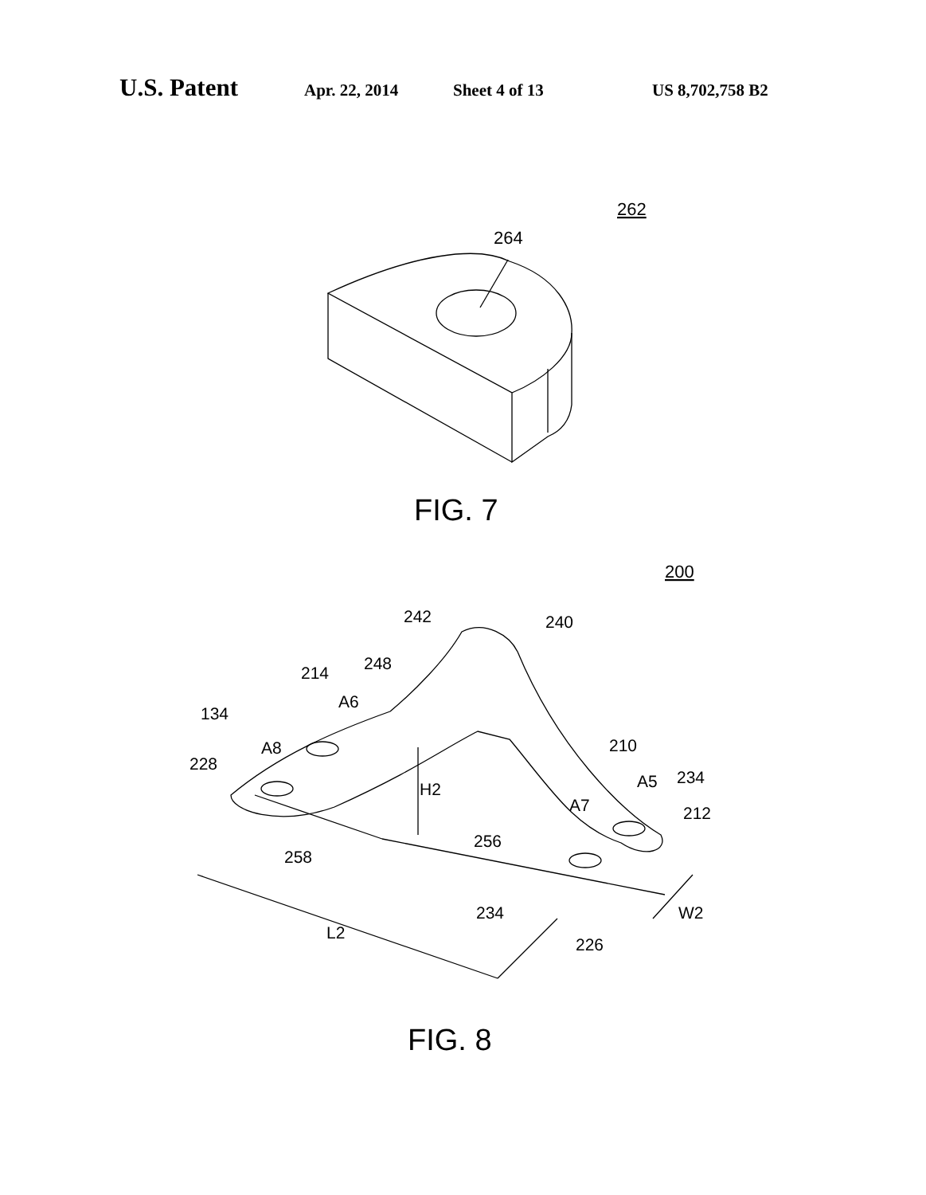U.S. Patent Apr. 22, 2014 Sheet 4 of 13 US 8,702,758 B2
262
264
FIG. 7
200
242
240
214
248
134
A6
A8
228
210
A5
234
A7
212
H2
256
258
234
W2
L2
226
FIG. 8